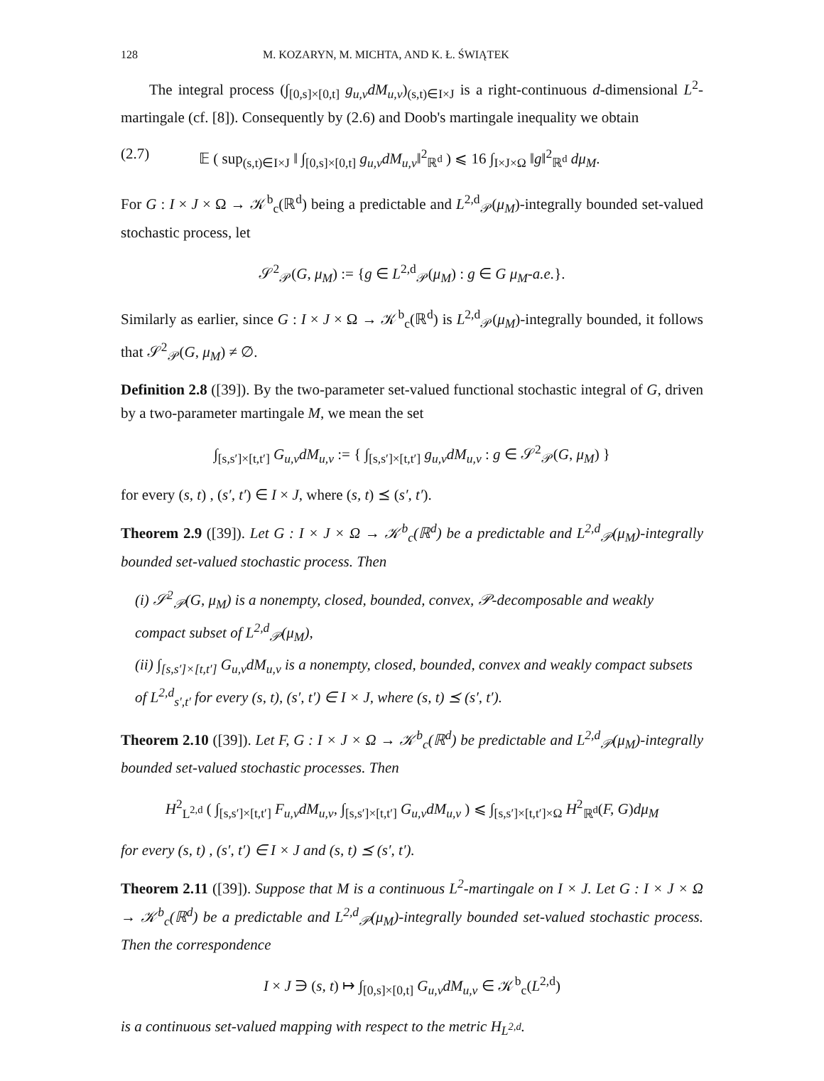128 M. KOZARYN, M. MICHTA, AND K. Ł. ŚWIĄTEK
The integral process (∫<sub>[0,s]×[0,t]</sub> g<sub>u,v</sub>dM<sub>u,v</sub>)<sub>(s,t)∈I×J</sub> is a right-continuous d-dimensional L<sup>2</sup>-martingale (cf. [8]). Consequently by (2.6) and Doob's martingale inequality we obtain
(2.7) 𝔼 ( sup<sub>(s,t)∈I×J</sub> ‖ ∫<sub>[0,s]×[0,t]</sub> g<sub>u,v</sub>dM<sub>u,v</sub>‖<sup>2</sup><sub>ℝ<sup>d</sup></sub> ) ⩽ 16 ∫<sub>I×J×Ω</sub> ‖g‖<sup>2</sup><sub>ℝ<sup>d</sup></sub> dμ<sub>M</sub>.
For G : I × J × Ω → 𝒦<sup>b</sup><sub>c</sub>(ℝ<sup>d</sup>) being a predictable and L<sup>2,d</sup><sub>𝒫</sub>(μ<sub>M</sub>)-integrally bounded set-valued stochastic process, let
𝒮<sup>2</sup><sub>𝒫</sub>(G, μ<sub>M</sub>) := {g ∈ L<sup>2,d</sup><sub>𝒫</sub>(μ<sub>M</sub>) : g ∈ G μ<sub>M</sub>-a.e.}.
Similarly as earlier, since G : I × J × Ω → 𝒦<sup>b</sup><sub>c</sub>(ℝ<sup>d</sup>) is L<sup>2,d</sup><sub>𝒫</sub>(μ<sub>M</sub>)-integrally bounded, it follows that 𝒮<sup>2</sup><sub>𝒫</sub>(G, μ<sub>M</sub>) ≠ ∅.
Definition 2.8 ([39]). By the two-parameter set-valued functional stochastic integral of G, driven by a two-parameter martingale M, we mean the set
∫<sub>[s,s′]×[t,t′]</sub> G<sub>u,v</sub>dM<sub>u,v</sub> := { ∫<sub>[s,s′]×[t,t′]</sub> g<sub>u,v</sub>dM<sub>u,v</sub> : g ∈ 𝒮<sup>2</sup><sub>𝒫</sub>(G, μ<sub>M</sub>) }
for every (s, t) , (s′, t′) ∈ I × J, where (s, t) ⪯ (s′, t′).
Theorem 2.9 ([39]). Let G : I × J × Ω → 𝒦<sup>b</sup><sub>c</sub>(ℝ<sup>d</sup>) be a predictable and L<sup>2,d</sup><sub>𝒫</sub>(μ<sub>M</sub>)-integrally bounded set-valued stochastic process. Then
(i) 𝒮<sup>2</sup><sub>𝒫</sub>(G, μ<sub>M</sub>) is a nonempty, closed, bounded, convex, 𝒫-decomposable and weakly compact subset of L<sup>2,d</sup><sub>𝒫</sub>(μ<sub>M</sub>),
(ii) ∫<sub>[s,s′]×[t,t′]</sub> G<sub>u,v</sub>dM<sub>u,v</sub> is a nonempty, closed, bounded, convex and weakly compact subsets of L<sup>2,d</sup><sub>s′,t′</sub> for every (s, t), (s′, t′) ∈ I × J, where (s, t) ⪯ (s′, t′).
Theorem 2.10 ([39]). Let F, G : I × J × Ω → 𝒦<sup>b</sup><sub>c</sub>(ℝ<sup>d</sup>) be predictable and L<sup>2,d</sup><sub>𝒫</sub>(μ<sub>M</sub>)-integrally bounded set-valued stochastic processes. Then
H<sup>2</sup><sub>L<sup>2,d</sup></sub> ( ∫<sub>[s,s′]×[t,t′]</sub> F<sub>u,v</sub>dM<sub>u,v</sub>, ∫<sub>[s,s′]×[t,t′]</sub> G<sub>u,v</sub>dM<sub>u,v</sub> ) ⩽ ∫<sub>[s,s′]×[t,t′]×Ω</sub> H<sup>2</sup><sub>ℝ<sup>d</sup></sub>(F, G)dμ<sub>M</sub>
for every (s, t) , (s′, t′) ∈ I × J and (s, t) ⪯ (s′, t′).
Theorem 2.11 ([39]). Suppose that M is a continuous L<sup>2</sup>-martingale on I × J. Let G : I × J × Ω → 𝒦<sup>b</sup><sub>c</sub>(ℝ<sup>d</sup>) be a predictable and L<sup>2,d</sup><sub>𝒫</sub>(μ<sub>M</sub>)-integrally bounded set-valued stochastic process. Then the correspondence
I × J ∋ (s, t) ↦ ∫<sub>[0,s]×[0,t]</sub> G<sub>u,v</sub>dM<sub>u,v</sub> ∈ 𝒦<sup>b</sup><sub>c</sub>(L<sup>2,d</sup>)
is a continuous set-valued mapping with respect to the metric H<sub>L<sup>2,d</sup></sub>.